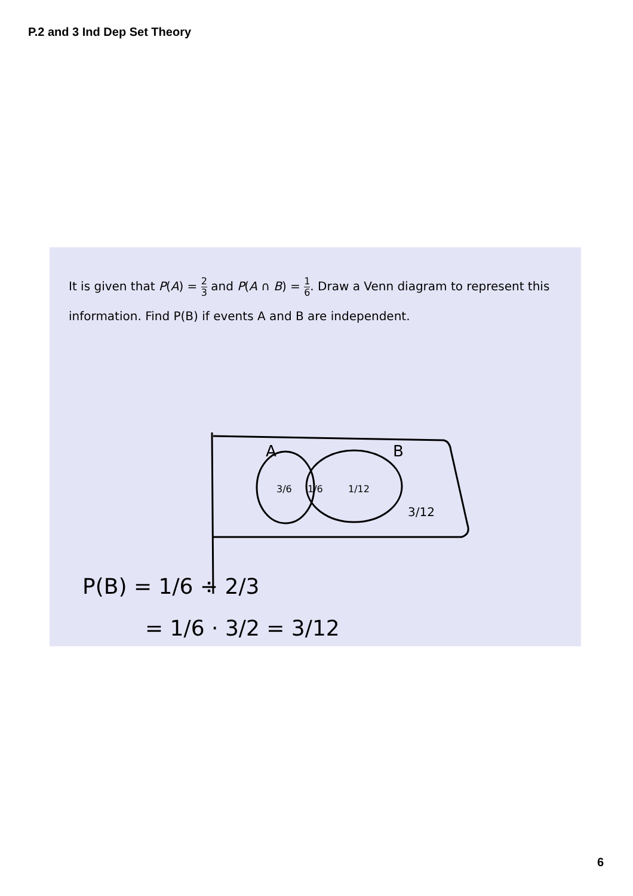P.2 and 3 Ind Dep Set Theory
It is given that P(A) = 2 3 and P(A ∩ B) = 1 6. Draw a Venn diagram to represent this information. Find P(B) if events A and B are independent.
A
B
3/6
1/6
1/12
3/12
P(B) = 1/6 ÷ 2/3
= 1/6 · 3/2 = 3/12
6